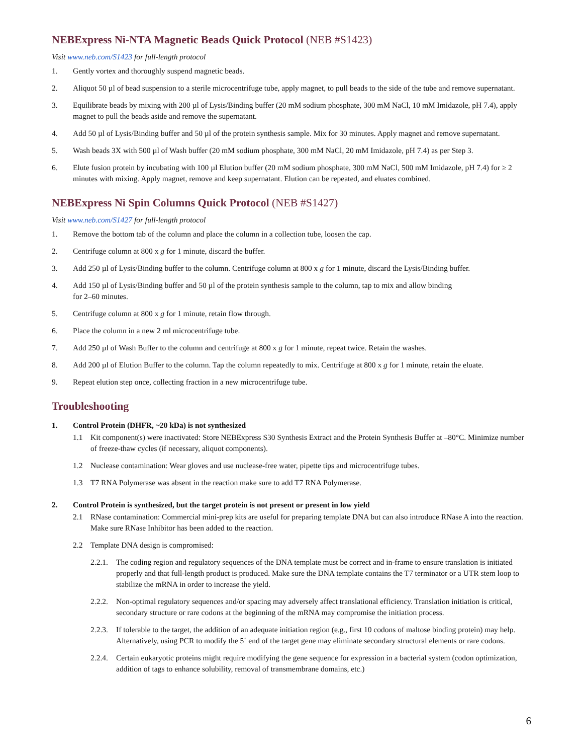NEBExpress Ni-NTA Magnetic Beads Quick Protocol (NEB #S1423)
Visit www.neb.com/S1423 for full-length protocol
1. Gently vortex and thoroughly suspend magnetic beads.
2. Aliquot 50 µl of bead suspension to a sterile microcentrifuge tube, apply magnet, to pull beads to the side of the tube and remove supernatant.
3. Equilibrate beads by mixing with 200 µl of Lysis/Binding buffer (20 mM sodium phosphate, 300 mM NaCl, 10 mM Imidazole, pH 7.4), apply magnet to pull the beads aside and remove the supernatant.
4. Add 50 µl of Lysis/Binding buffer and 50 µl of the protein synthesis sample. Mix for 30 minutes. Apply magnet and remove supernatant.
5. Wash beads 3X with 500 µl of Wash buffer (20 mM sodium phosphate, 300 mM NaCl, 20 mM Imidazole, pH 7.4) as per Step 3.
6. Elute fusion protein by incubating with 100 µl Elution buffer (20 mM sodium phosphate, 300 mM NaCl, 500 mM Imidazole, pH 7.4) for ≥ 2 minutes with mixing. Apply magnet, remove and keep supernatant. Elution can be repeated, and eluates combined.
NEBExpress Ni Spin Columns Quick Protocol (NEB #S1427)
Visit www.neb.com/S1427 for full-length protocol
1. Remove the bottom tab of the column and place the column in a collection tube, loosen the cap.
2. Centrifuge column at 800 x g for 1 minute, discard the buffer.
3. Add 250 µl of Lysis/Binding buffer to the column. Centrifuge column at 800 x g for 1 minute, discard the Lysis/Binding buffer.
4. Add 150 µl of Lysis/Binding buffer and 50 µl of the protein synthesis sample to the column, tap to mix and allow binding
for 2–60 minutes.
5. Centrifuge column at 800 x g for 1 minute, retain flow through.
6. Place the column in a new 2 ml microcentrifuge tube.
7. Add 250 µl of Wash Buffer to the column and centrifuge at 800 x g for 1 minute, repeat twice. Retain the washes.
8. Add 200 µl of Elution Buffer to the column. Tap the column repeatedly to mix. Centrifuge at 800 x g for 1 minute, retain the eluate.
9. Repeat elution step once, collecting fraction in a new microcentrifuge tube.
Troubleshooting
1. Control Protein (DHFR, ~20 kDa) is not synthesized
1.1 Kit component(s) were inactivated: Store NEBExpress S30 Synthesis Extract and the Protein Synthesis Buffer at –80°C. Minimize number of freeze-thaw cycles (if necessary, aliquot components).
1.2 Nuclease contamination: Wear gloves and use nuclease-free water, pipette tips and microcentrifuge tubes.
1.3 T7 RNA Polymerase was absent in the reaction make sure to add T7 RNA Polymerase.
2. Control Protein is synthesized, but the target protein is not present or present in low yield
2.1 RNase contamination: Commercial mini-prep kits are useful for preparing template DNA but can also introduce RNase A into the reaction. Make sure RNase Inhibitor has been added to the reaction.
2.2 Template DNA design is compromised:
2.2.1.
The coding region and regulatory sequences of the DNA template must be correct and in-frame to ensure translation is initiated properly and that full-length product is produced. Make sure the DNA template contains the T7 terminator or a UTR stem loop to stabilize the mRNA in order to increase the yield.
2.2.2.
Non-optimal regulatory sequences and/or spacing may adversely affect translational efficiency. Translation initiation is critical, secondary structure or rare codons at the beginning of the mRNA may compromise the initiation process.
2.2.3.
If tolerable to the target, the addition of an adequate initiation region (e.g., first 10 codons of maltose binding protein) may help. Alternatively, using PCR to modify the 5´ end of the target gene may eliminate secondary structural elements or rare codons.
2.2.4.
Certain eukaryotic proteins might require modifying the gene sequence for expression in a bacterial system (codon optimization, addition of tags to enhance solubility, removal of transmembrane domains, etc.)
6